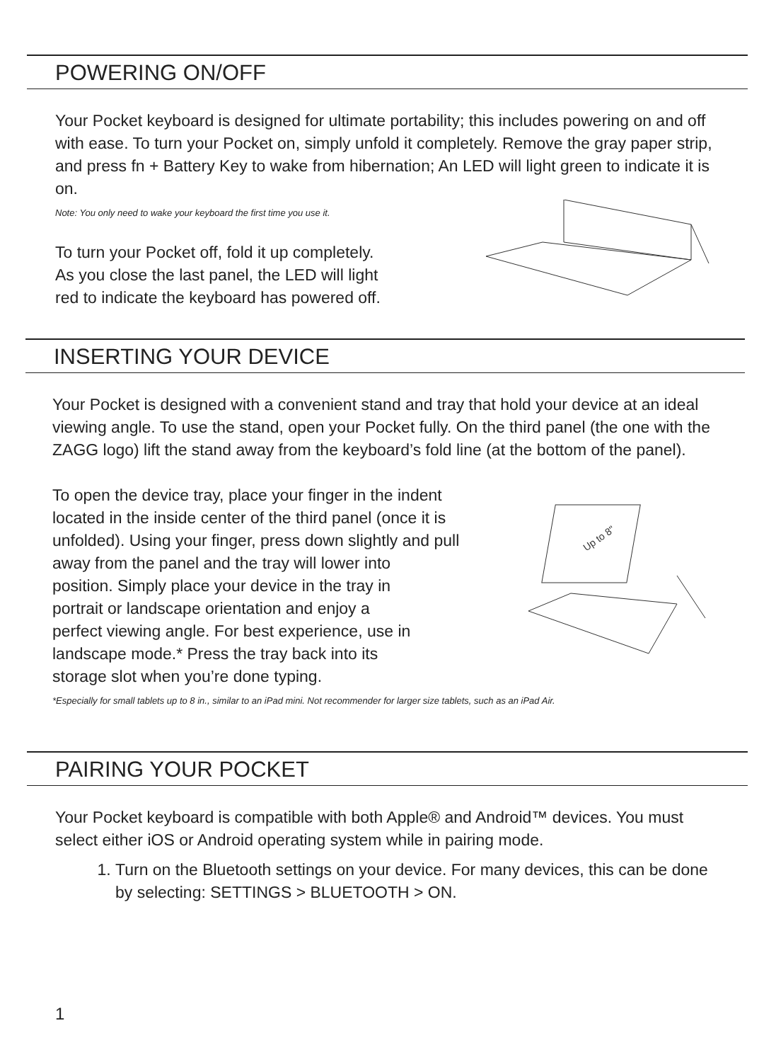POWERING ON/OFF
Your Pocket keyboard is designed for ultimate portability; this includes powering on and off with ease. To turn your Pocket on, simply unfold it completely. Remove the gray paper strip, and press fn + Battery Key to wake from hibernation; An LED will light green to indicate it is on.
Note: You only need to wake your keyboard the first time you use it.
To turn your Pocket off, fold it up completely.
As you close the last panel, the LED will light
red to indicate the keyboard has powered off.
INSERTING YOUR DEVICE
Your Pocket is designed with a convenient stand and tray that hold your device at an ideal viewing angle. To use the stand, open your Pocket fully. On the third panel (the one with the ZAGG logo) lift the stand away from the keyboard’s fold line (at the bottom of the panel).
To open the device tray, place your finger in the indent
located in the inside center of the third panel (once it is
unfolded). Using your finger, press down slightly and pull
away from the panel and the tray will lower into
position. Simply place your device in the tray in
portrait or landscape orientation and enjoy a
perfect viewing angle. For best experience, use in
landscape mode.* Press the tray back into its
storage slot when you’re done typing.
Up to 8"
*Especially for small tablets up to 8 in., similar to an iPad mini. Not recommender for larger size tablets, such as an iPad Air.
PAIRING YOUR POCKET
Your Pocket keyboard is compatible with both Apple® and Android™ devices. You must select either iOS or Android operating system while in pairing mode.
1. Turn on the Bluetooth settings on your device. For many devices, this can be done by selecting: SETTINGS > BLUETOOTH > ON.
1